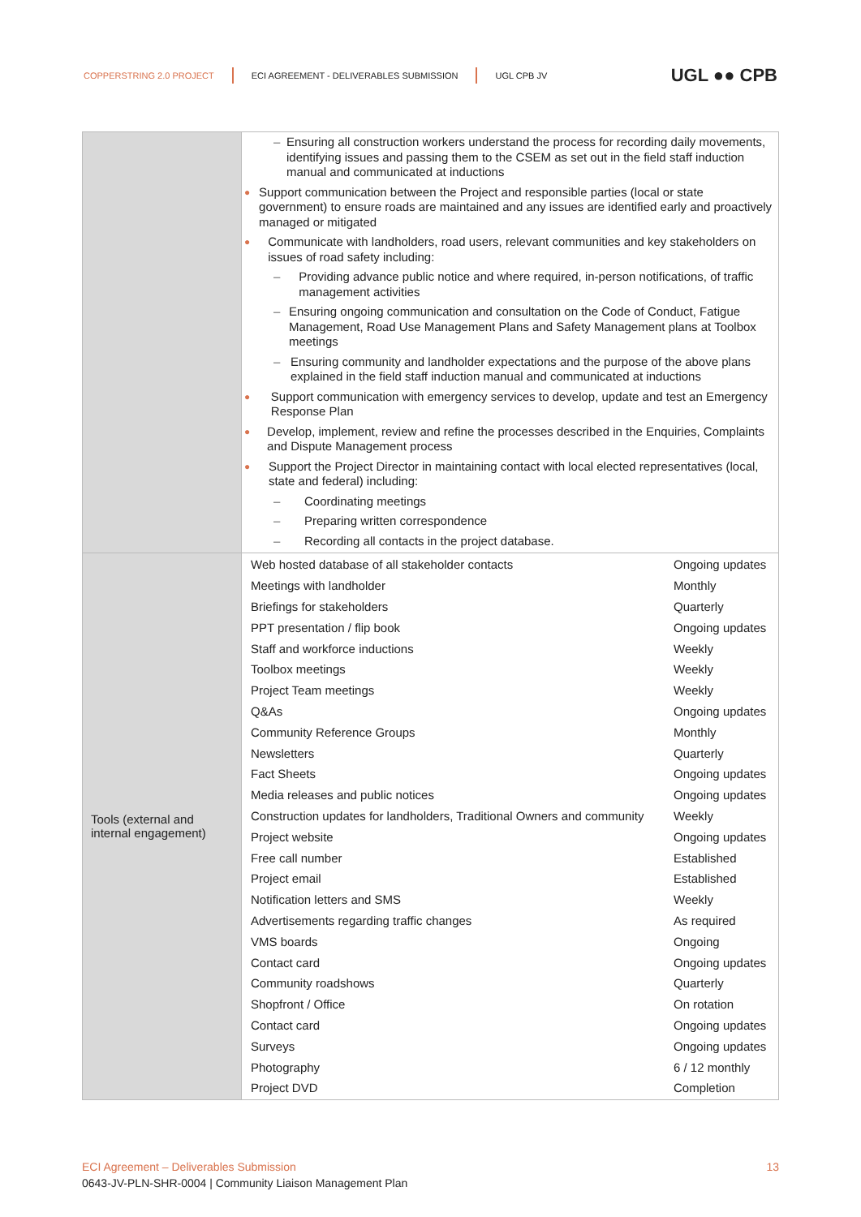COPPERSTRING 2.0 PROJECT ECI AGREEMENT - DELIVERABLES SUBMISSION UGL CPB JV UGL ●● CPB
| | – Ensuring all construction workers understand the process for recording daily movements, identifying issues and passing them to the CSEM as set out in the field staff induction manual and communicated at inductions ● Support communication between the Project and responsible parties (local or state government) to ensure roads are maintained and any issues are identified early and proactively managed or mitigated ● Communicate with landholders, road users, relevant communities and key stakeholders on issues of road safety including: – Providing advance public notice and where required, in-person notifications, of traffic management activities – Ensuring ongoing communication and consultation on the Code of Conduct, Fatigue Management, Road Use Management Plans and Safety Management plans at Toolbox meetings – Ensuring community and landholder expectations and the purpose of the above plans explained in the field staff induction manual and communicated at inductions ● Support communication with emergency services to develop, update and test an Emergency Response Plan ● Develop, implement, review and refine the processes described in the Enquiries, Complaints and Dispute Management process ● Support the Project Director in maintaining contact with local elected representatives (local, state and federal) including: – Coordinating meetings – Preparing written correspondence – Recording all contacts in the project database. |
| Tools (external and internal engagement) | / Web hosted database of all stakeholder contacts / Ongoing updates / / Meetings with landholder / Monthly / / Briefings for stakeholders / Quarterly / / PPT presentation / flip book / Ongoing updates / / Staff and workforce inductions / Weekly / / Toolbox meetings / Weekly / / Project Team meetings / Weekly / / Q&As / Ongoing updates / / Community Reference Groups / Monthly / / Newsletters / Quarterly / / Fact Sheets / Ongoing updates / / Media releases and public notices / Ongoing updates / / Construction updates for landholders, Traditional Owners and community / Weekly / / Project website / Ongoing updates / / Free call number / Established / / Project email / Established / / Notification letters and SMS / Weekly / / Advertisements regarding traffic changes / As required / / VMS boards / Ongoing / / Contact card / Ongoing updates / / Community roadshows / Quarterly / / Shopfront / Office / On rotation / / Contact card / Ongoing updates / / Surveys / Ongoing updates / / Photography / 6 / 12 monthly / / Project DVD / Completion / |
ECI Agreement – Deliverables Submission 13
0643-JV-PLN-SHR-0004 | Community Liaison Management Plan